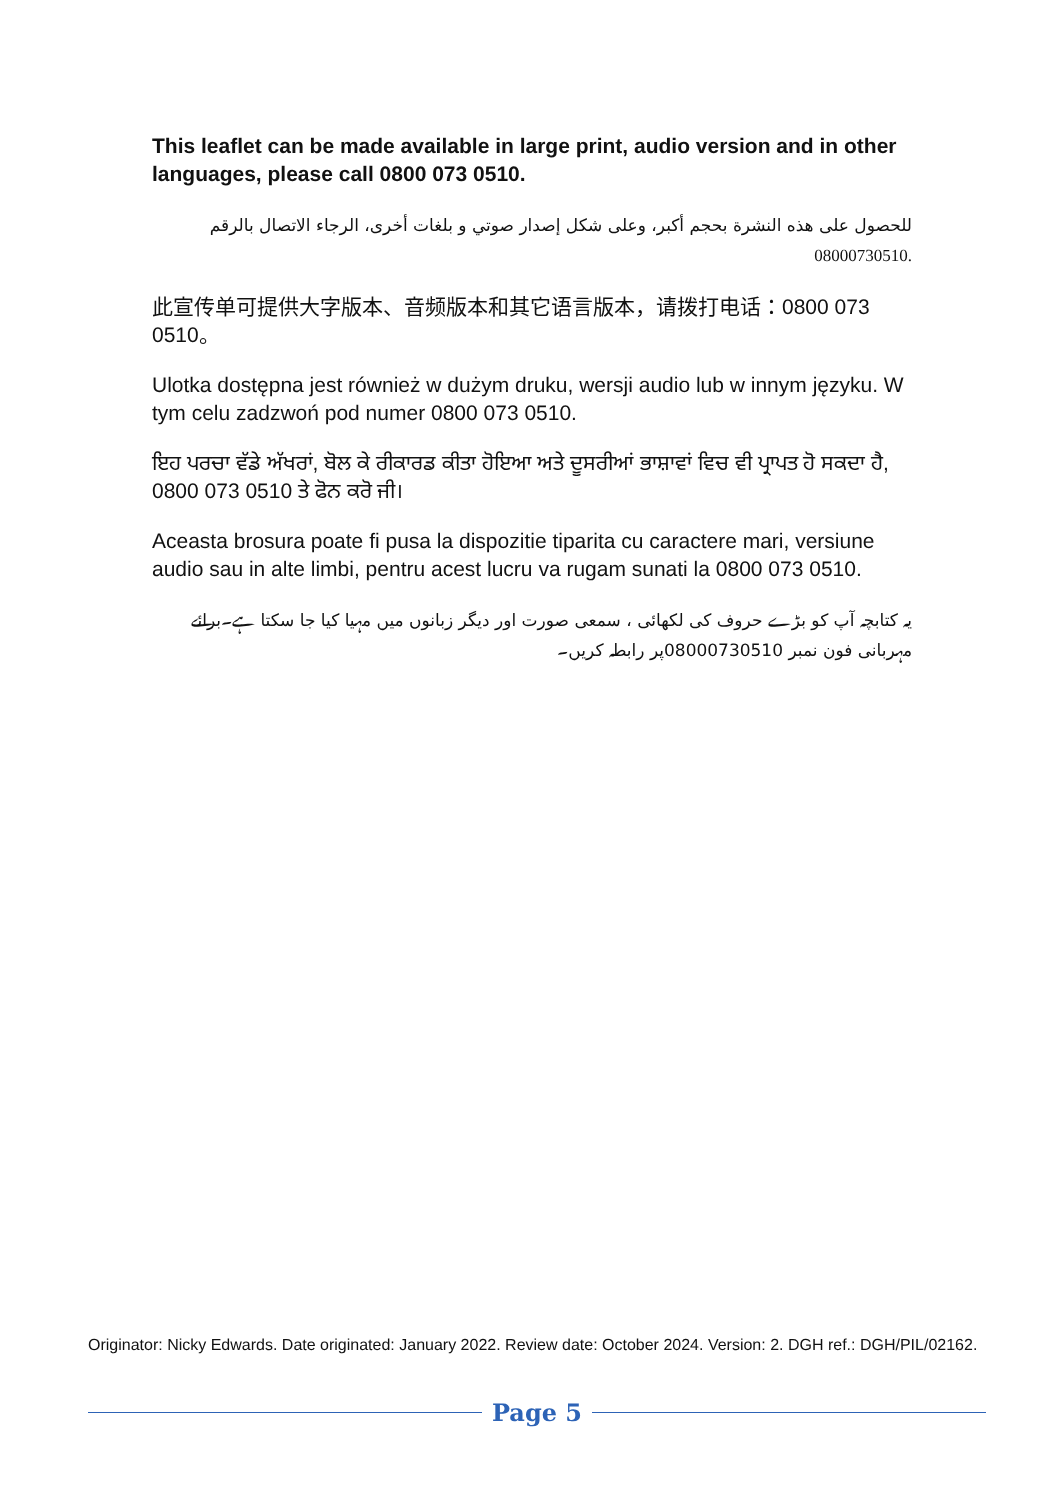This leaflet can be made available in large print, audio version and in other languages, please call 0800 073 0510.
للحصول على هذه النشرة بحجم أكبر، وعلى شكل إصدار صوتي و بلغات أخرى، الرجاء الاتصال بالرقم 08000730510.
此宣传单可提供大字版本、音频版本和其它语言版本，请拨打电话：0800 073 0510。
Ulotka dostępna jest również w dużym druku, wersji audio lub w innym języku. W tym celu zadzwoń pod numer 0800 073 0510.
ਇਹ ਪਰਚਾ ਵੱਡੇ ਅੱਖਰਾਂ, ਬੋਲ ਕੇ ਰੀਕਾਰਡ ਕੀਤਾ ਹੋਇਆ ਅਤੇ ਦੂਸਰੀਆਂ ਭਾਸ਼ਾਵਾਂ ਵਿਚ ਵੀ ਪ੍ਰਾਪਤ ਹੋ ਸਕਦਾ ਹੈ, 0800 073 0510 ਤੇ ਫੋਨ ਕਰੋ ਜੀ।
Aceasta brosura poate fi pusa la dispozitie tiparita cu caractere mari, versiune audio sau in alte limbi, pentru acest lucru va rugam sunati la 0800 073 0510.
یہ کتابچہ آپ کو بڑے حروف کی لکھائی ، سمعی صورت اور دیگر زبانوں میں مہیا کیا جا سکتا ہے۔برائے مہربانی فون نمبر 08000730510پر رابطہ کریں۔
Originator: Nicky Edwards. Date originated: January 2022. Review date: October 2024. Version: 2. DGH ref.: DGH/PIL/02162.
Page 5